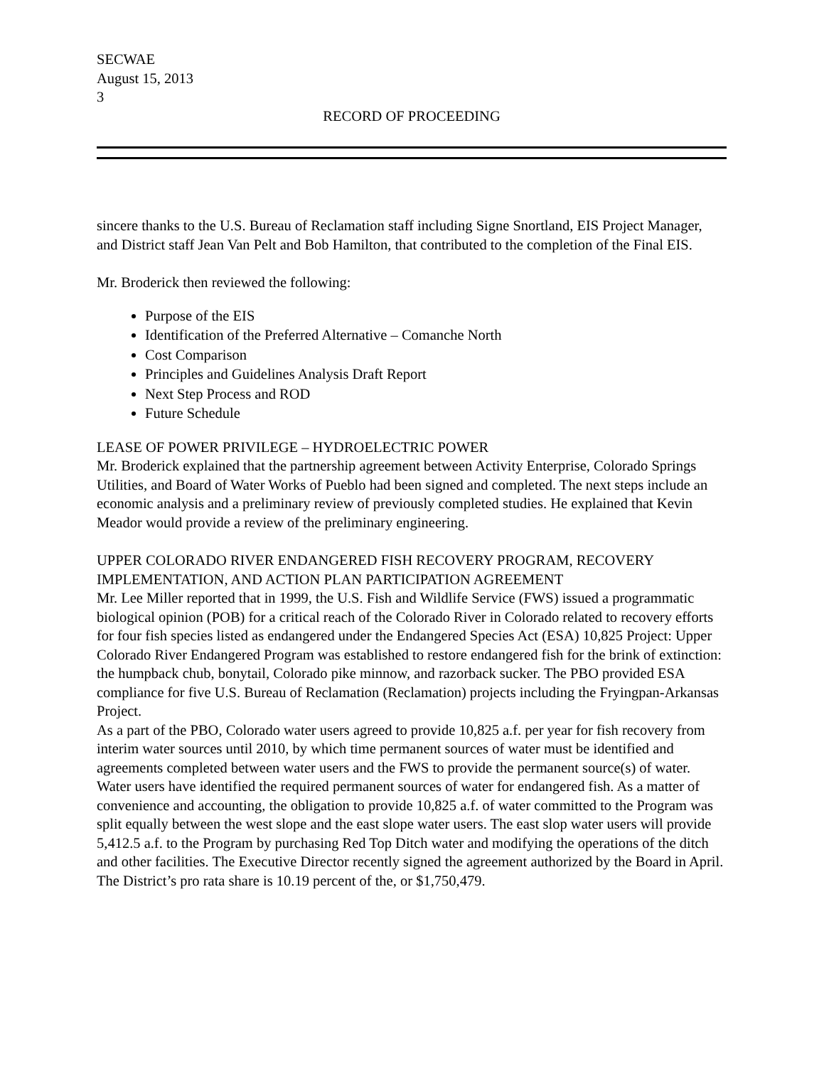SECWAE
August 15, 2013
3
RECORD OF PROCEEDING
sincere thanks to the U.S. Bureau of Reclamation staff including Signe Snortland, EIS Project Manager, and District staff Jean Van Pelt and Bob Hamilton, that contributed to the completion of the Final EIS.
Mr. Broderick then reviewed the following:
Purpose of the EIS
Identification of the Preferred Alternative – Comanche North
Cost Comparison
Principles and Guidelines Analysis Draft Report
Next Step Process and ROD
Future Schedule
LEASE OF POWER PRIVILEGE – HYDROELECTRIC POWER
Mr. Broderick explained that the partnership agreement between Activity Enterprise, Colorado Springs Utilities, and Board of Water Works of Pueblo had been signed and completed. The next steps include an economic analysis and a preliminary review of previously completed studies. He explained that Kevin Meador would provide a review of the preliminary engineering.
UPPER COLORADO RIVER ENDANGERED FISH RECOVERY PROGRAM, RECOVERY IMPLEMENTATION, AND ACTION PLAN PARTICIPATION AGREEMENT
Mr. Lee Miller reported that in 1999, the U.S. Fish and Wildlife Service (FWS) issued a programmatic biological opinion (POB) for a critical reach of the Colorado River in Colorado related to recovery efforts for four fish species listed as endangered under the Endangered Species Act (ESA) 10,825 Project: Upper Colorado River Endangered Program was established to restore endangered fish for the brink of extinction: the humpback chub, bonytail, Colorado pike minnow, and razorback sucker. The PBO provided ESA compliance for five U.S. Bureau of Reclamation (Reclamation) projects including the Fryingpan-Arkansas Project.
As a part of the PBO, Colorado water users agreed to provide 10,825 a.f. per year for fish recovery from interim water sources until 2010, by which time permanent sources of water must be identified and agreements completed between water users and the FWS to provide the permanent source(s) of water. Water users have identified the required permanent sources of water for endangered fish. As a matter of convenience and accounting, the obligation to provide 10,825 a.f. of water committed to the Program was split equally between the west slope and the east slope water users. The east slop water users will provide 5,412.5 a.f. to the Program by purchasing Red Top Ditch water and modifying the operations of the ditch and other facilities. The Executive Director recently signed the agreement authorized by the Board in April. The District’s pro rata share is 10.19 percent of the, or $1,750,479.